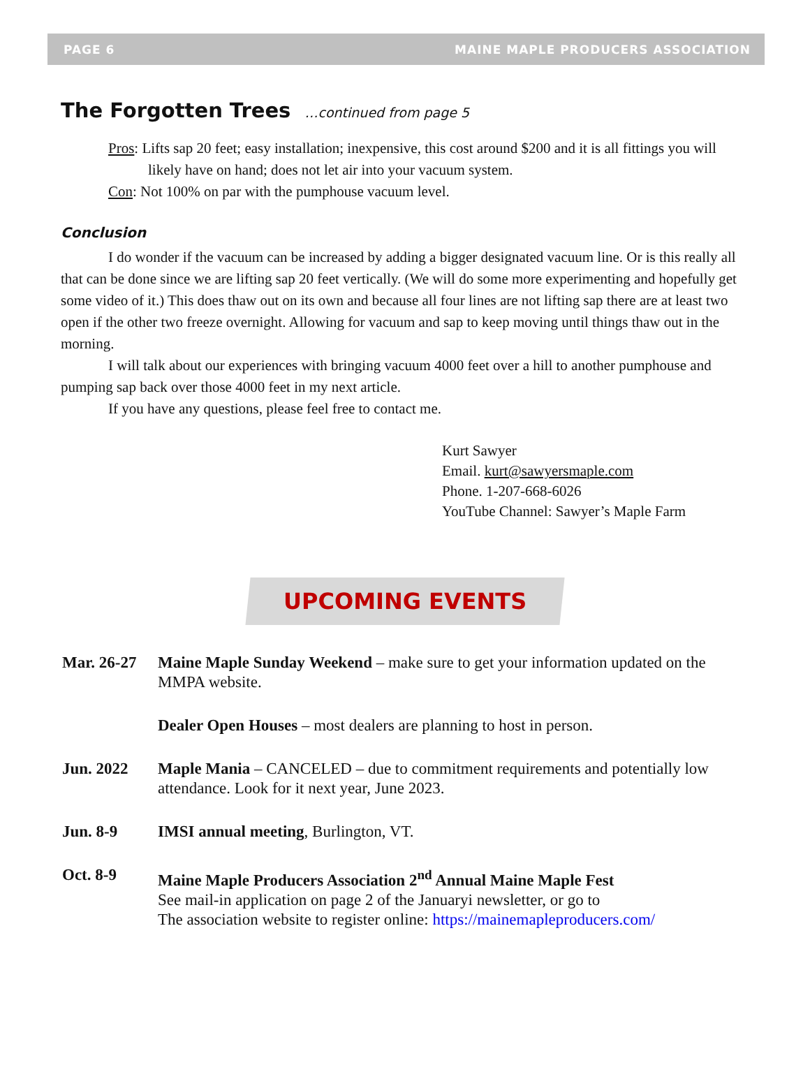PAGE 6 MAINE MAPLE PRODUCERS ASSOCIATION
The Forgotten Trees …continued from page 5
Pros: Lifts sap 20 feet; easy installation; inexpensive, this cost around $200 and it is all fittings you will likely have on hand; does not let air into your vacuum system.
Con: Not 100% on par with the pumphouse vacuum level.
Conclusion
I do wonder if the vacuum can be increased by adding a bigger designated vacuum line. Or is this really all that can be done since we are lifting sap 20 feet vertically. (We will do some more experimenting and hopefully get some video of it.) This does thaw out on its own and because all four lines are not lifting sap there are at least two open if the other two freeze overnight. Allowing for vacuum and sap to keep moving until things thaw out in the morning.
I will talk about our experiences with bringing vacuum 4000 feet over a hill to another pumphouse and pumping sap back over those 4000 feet in my next article.
If you have any questions, please feel free to contact me.
Kurt Sawyer
Email. kurt@sawyersmaple.com
Phone. 1-207-668-6026
YouTube Channel: Sawyer’s Maple Farm
UPCOMING EVENTS
Mar. 26-27
Maine Maple Sunday Weekend – make sure to get your information updated on the MMPA website.
Dealer Open Houses – most dealers are planning to host in person.
Jun. 2022 Maple Mania – CANCELED – due to commitment requirements and potentially low attendance. Look for it next year, June 2023.
Jun. 8-9 IMSI annual meeting, Burlington, VT.
Oct. 8-9 Maine Maple Producers Association 2<sup>nd</sup> Annual Maine Maple Fest
See mail-in application on page 2 of the Januaryi newsletter, or go to
The association website to register online: https://mainemapleproducers.com/